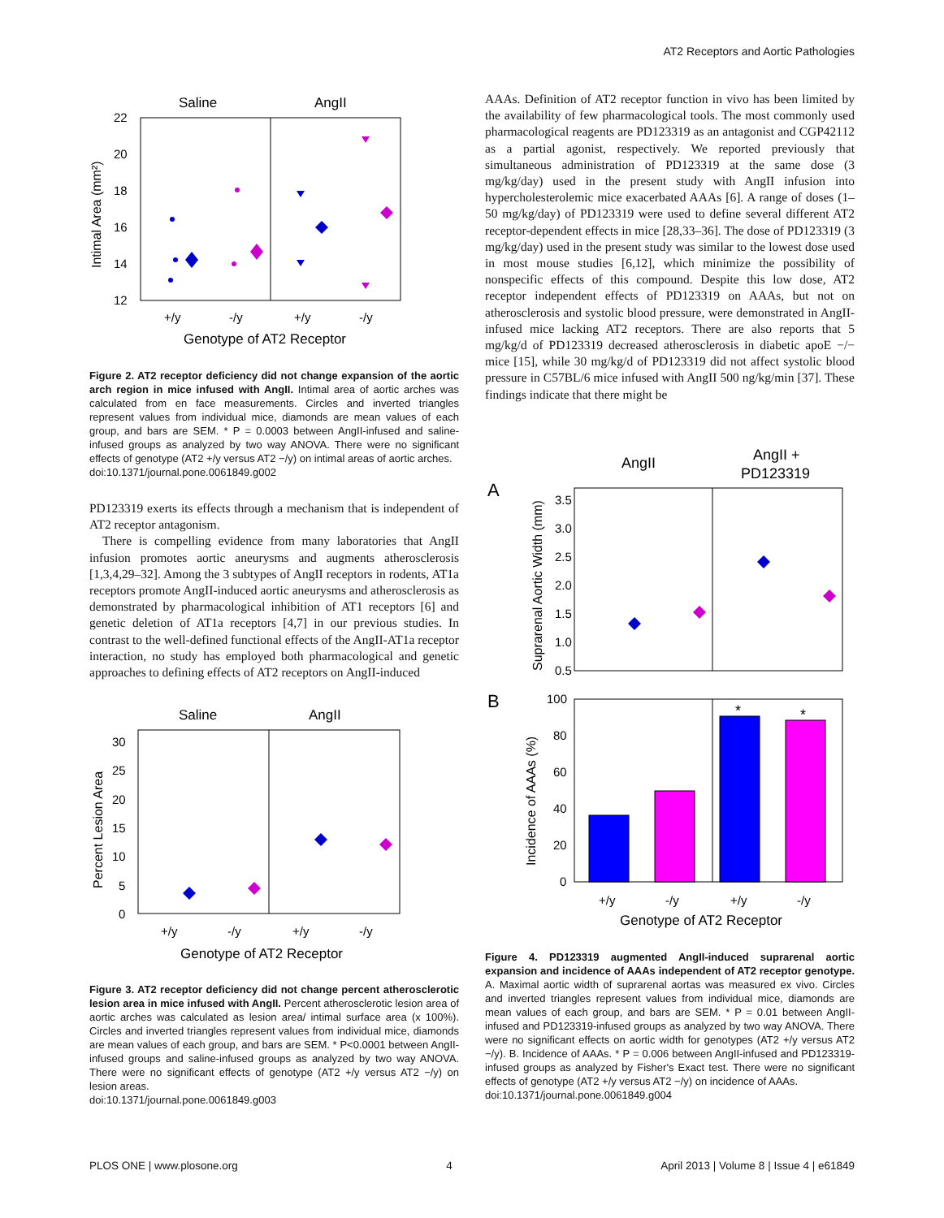AT2 Receptors and Aortic Pathologies
Saline
AngII
22
20
18
16
14
12
Intimal Area (mm²)
+/y
-/y
+/y
-/y
Genotype of AT2 Receptor
Figure 2. AT2 receptor deficiency did not change expansion of the aortic arch region in mice infused with AngII. Intimal area of aortic arches was calculated from en face measurements. Circles and inverted triangles represent values from individual mice, diamonds are mean values of each group, and bars are SEM. * P = 0.0003 between AngII-infused and saline-infused groups as analyzed by two way ANOVA. There were no significant effects of genotype (AT2 +/y versus AT2 −/y) on intimal areas of aortic arches.
doi:10.1371/journal.pone.0061849.g002
PD123319 exerts its effects through a mechanism that is independent of AT2 receptor antagonism.
There is compelling evidence from many laboratories that AngII infusion promotes aortic aneurysms and augments atherosclerosis [1,3,4,29–32]. Among the 3 subtypes of AngII receptors in rodents, AT1a receptors promote AngII-induced aortic aneurysms and atherosclerosis as demonstrated by pharmacological inhibition of AT1 receptors [6] and genetic deletion of AT1a receptors [4,7] in our previous studies. In contrast to the well-defined functional effects of the AngII-AT1a receptor interaction, no study has employed both pharmacological and genetic approaches to defining effects of AT2 receptors on AngII-induced
Saline
AngII
30
25
20
15
10
5
0
Percent Lesion Area
+/y
-/y
+/y
-/y
Genotype of AT2 Receptor
Figure 3. AT2 receptor deficiency did not change percent atherosclerotic lesion area in mice infused with AngII. Percent atherosclerotic lesion area of aortic arches was calculated as lesion area/ intimal surface area (x 100%). Circles and inverted triangles represent values from individual mice, diamonds are mean values of each group, and bars are SEM. * P<0.0001 between AngII-infused groups and saline-infused groups as analyzed by two way ANOVA. There were no significant effects of genotype (AT2 +/y versus AT2 −/y) on lesion areas.
doi:10.1371/journal.pone.0061849.g003
AAAs. Definition of AT2 receptor function in vivo has been limited by the availability of few pharmacological tools. The most commonly used pharmacological reagents are PD123319 as an antagonist and CGP42112 as a partial agonist, respectively. We reported previously that simultaneous administration of PD123319 at the same dose (3 mg/kg/day) used in the present study with AngII infusion into hypercholesterolemic mice exacerbated AAAs [6]. A range of doses (1–50 mg/kg/day) of PD123319 were used to define several different AT2 receptor-dependent effects in mice [28,33–36]. The dose of PD123319 (3 mg/kg/day) used in the present study was similar to the lowest dose used in most mouse studies [6,12], which minimize the possibility of nonspecific effects of this compound. Despite this low dose, AT2 receptor independent effects of PD123319 on AAAs, but not on atherosclerosis and systolic blood pressure, were demonstrated in AngII-infused mice lacking AT2 receptors. There are also reports that 5 mg/kg/d of PD123319 decreased atherosclerosis in diabetic apoE −/− mice [15], while 30 mg/kg/d of PD123319 did not affect systolic blood pressure in C57BL/6 mice infused with AngII 500 ng/kg/min [37]. These findings indicate that there might be
AngII
AngII +
PD123319
A
3.5
3.0
2.5
2.0
1.5
1.0
0.5
Suprarenal Aortic Width (mm)
B
100
80
60
40
20
0
Incidence of AAAs (%)
*
*
+/y
-/y
+/y
-/y
Genotype of AT2 Receptor
Figure 4. PD123319 augmented AngII-induced suprarenal aortic expansion and incidence of AAAs independent of AT2 receptor genotype. A. Maximal aortic width of suprarenal aortas was measured ex vivo. Circles and inverted triangles represent values from individual mice, diamonds are mean values of each group, and bars are SEM. * P = 0.01 between AngII-infused and PD123319-infused groups as analyzed by two way ANOVA. There were no significant effects on aortic width for genotypes (AT2 +/y versus AT2 −/y). B. Incidence of AAAs. * P = 0.006 between AngII-infused and PD123319-infused groups as analyzed by Fisher's Exact test. There were no significant effects of genotype (AT2 +/y versus AT2 −/y) on incidence of AAAs.
doi:10.1371/journal.pone.0061849.g004
PLOS ONE | www.plosone.org 4 April 2013 | Volume 8 | Issue 4 | e61849